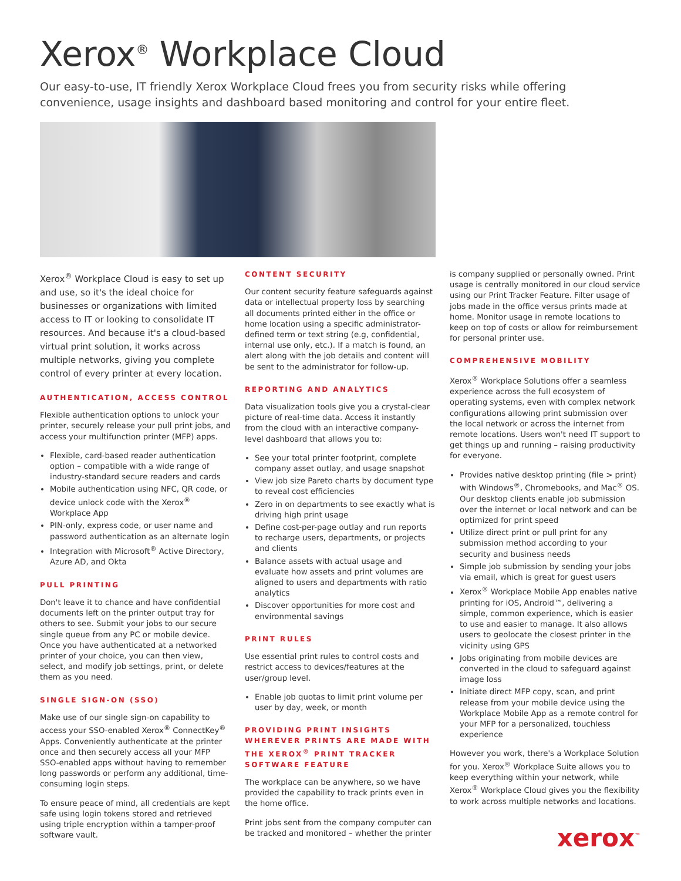Xerox<sup>®</sup> Workplace Cloud
Our easy-to-use, IT friendly Xerox Workplace Cloud frees you from security risks while offering convenience, usage insights and dashboard based monitoring and control for your entire fleet.
Xerox<sup>®</sup> Workplace Cloud is easy to set up and use, so it's the ideal choice for businesses or organizations with limited access to IT or looking to consolidate IT resources. And because it's a cloud-based virtual print solution, it works across multiple networks, giving you complete control of every printer at every location.
AUTHENTICATION, ACCESS CONTROL
Flexible authentication options to unlock your printer, securely release your pull print jobs, and access your multifunction printer (MFP) apps.
Flexible, card-based reader authentication option – compatible with a wide range of industry-standard secure readers and cards
Mobile authentication using NFC, QR code, or device unlock code with the Xerox<sup>®</sup> Workplace App
PIN-only, express code, or user name and password authentication as an alternate login
Integration with Microsoft<sup>®</sup> Active Directory, Azure AD, and Okta
PULL PRINTING
Don't leave it to chance and have confidential documents left on the printer output tray for others to see. Submit your jobs to our secure single queue from any PC or mobile device. Once you have authenticated at a networked printer of your choice, you can then view, select, and modify job settings, print, or delete them as you need.
SINGLE SIGN-ON (SSO)
Make use of our single sign-on capability to access your SSO-enabled Xerox<sup>®</sup> ConnectKey<sup>®</sup> Apps. Conveniently authenticate at the printer once and then securely access all your MFP SSO-enabled apps without having to remember long passwords or perform any additional, time-consuming login steps.
To ensure peace of mind, all credentials are kept safe using login tokens stored and retrieved using triple encryption within a tamper-proof software vault.
CONTENT SECURITY
Our content security feature safeguards against data or intellectual property loss by searching all documents printed either in the office or home location using a specific administrator-defined term or text string (e.g, confidential, internal use only, etc.). If a match is found, an alert along with the job details and content will be sent to the administrator for follow-up.
REPORTING AND ANALYTICS
Data visualization tools give you a crystal-clear picture of real-time data. Access it instantly from the cloud with an interactive company-level dashboard that allows you to:
See your total printer footprint, complete company asset outlay, and usage snapshot
View job size Pareto charts by document type to reveal cost efficiencies
Zero in on departments to see exactly what is driving high print usage
Define cost-per-page outlay and run reports to recharge users, departments, or projects and clients
Balance assets with actual usage and evaluate how assets and print volumes are aligned to users and departments with ratio analytics
Discover opportunities for more cost and environmental savings
PRINT RULES
Use essential print rules to control costs and restrict access to devices/features at the user/group level.
Enable job quotas to limit print volume per user by day, week, or month
PROVIDING PRINT INSIGHTS WHEREVER PRINTS ARE MADE WITH THE XEROX<sup>®</sup> PRINT TRACKER SOFTWARE FEATURE
The workplace can be anywhere, so we have provided the capability to track prints even in the home office.
Print jobs sent from the company computer can be tracked and monitored – whether the printer
is company supplied or personally owned. Print usage is centrally monitored in our cloud service using our Print Tracker Feature. Filter usage of jobs made in the office versus prints made at home. Monitor usage in remote locations to keep on top of costs or allow for reimbursement for personal printer use.
COMPREHENSIVE MOBILITY
Xerox<sup>®</sup> Workplace Solutions offer a seamless experience across the full ecosystem of operating systems, even with complex network configurations allowing print submission over the local network or across the internet from remote locations. Users won't need IT support to get things up and running – raising productivity for everyone.
Provides native desktop printing (file > print) with Windows<sup>®</sup>, Chromebooks, and Mac<sup>®</sup> OS. Our desktop clients enable job submission over the internet or local network and can be optimized for print speed
Utilize direct print or pull print for any submission method according to your security and business needs
Simple job submission by sending your jobs via email, which is great for guest users
Xerox<sup>®</sup> Workplace Mobile App enables native printing for iOS, Android™, delivering a simple, common experience, which is easier to use and easier to manage. It also allows users to geolocate the closest printer in the vicinity using GPS
Jobs originating from mobile devices are converted in the cloud to safeguard against image loss
Initiate direct MFP copy, scan, and print release from your mobile device using the Workplace Mobile App as a remote control for your MFP for a personalized, touchless experience
However you work, there's a Workplace Solution for you. Xerox<sup>®</sup> Workplace Suite allows you to keep everything within your network, while Xerox<sup>®</sup> Workplace Cloud gives you the flexibility to work across multiple networks and locations.
xerox<sup>™</sup>